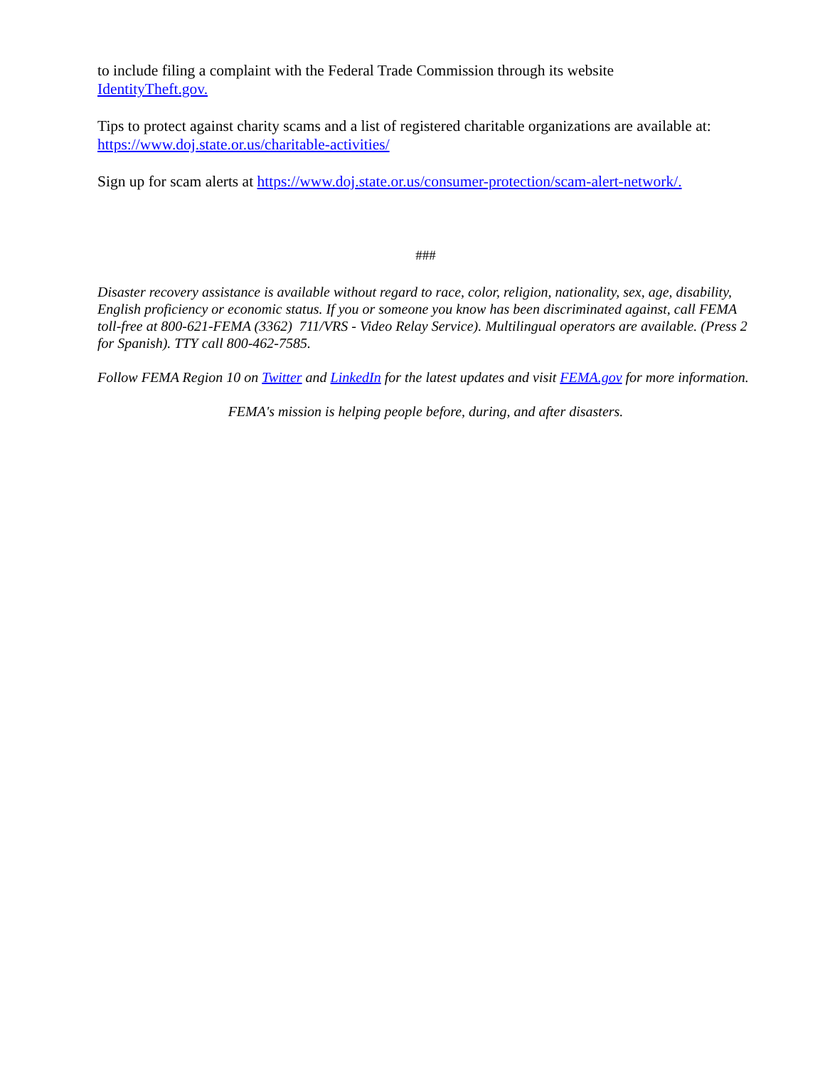to include filing a complaint with the Federal Trade Commission through its website
IdentityTheft.gov.
Tips to protect against charity scams and a list of registered charitable organizations are available at:
https://www.doj.state.or.us/charitable-activities/
Sign up for scam alerts at https://www.doj.state.or.us/consumer-protection/scam-alert-network/.
###
Disaster recovery assistance is available without regard to race, color, religion, nationality, sex, age, disability, English proficiency or economic status. If you or someone you know has been discriminated against, call FEMA toll-free at 800-621-FEMA (3362) 711/VRS - Video Relay Service). Multilingual operators are available. (Press 2 for Spanish). TTY call 800-462-7585.
Follow FEMA Region 10 on Twitter and LinkedIn for the latest updates and visit FEMA.gov for more information.
FEMA's mission is helping people before, during, and after disasters.